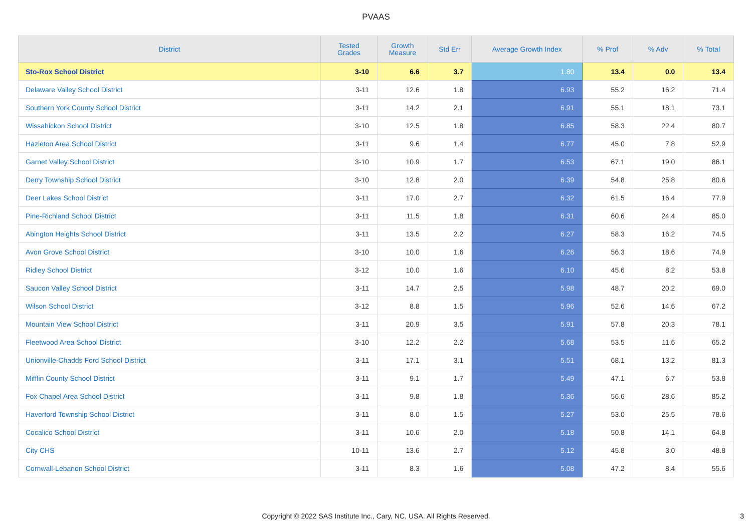PVAAS
| District | Tested Grades | Growth Measure | Std Err | Average Growth Index | % Prof | % Adv | % Total |
| --- | --- | --- | --- | --- | --- | --- | --- |
| Sto-Rox School District | 3-10 | 6.6 | 3.7 | 1.80 | 13.4 | 0.0 | 13.4 |
| Delaware Valley School District | 3-11 | 12.6 | 1.8 | 6.93 | 55.2 | 16.2 | 71.4 |
| Southern York County School District | 3-11 | 14.2 | 2.1 | 6.91 | 55.1 | 18.1 | 73.1 |
| Wissahickon School District | 3-10 | 12.5 | 1.8 | 6.85 | 58.3 | 22.4 | 80.7 |
| Hazleton Area School District | 3-11 | 9.6 | 1.4 | 6.77 | 45.0 | 7.8 | 52.9 |
| Garnet Valley School District | 3-10 | 10.9 | 1.7 | 6.53 | 67.1 | 19.0 | 86.1 |
| Derry Township School District | 3-10 | 12.8 | 2.0 | 6.39 | 54.8 | 25.8 | 80.6 |
| Deer Lakes School District | 3-11 | 17.0 | 2.7 | 6.32 | 61.5 | 16.4 | 77.9 |
| Pine-Richland School District | 3-11 | 11.5 | 1.8 | 6.31 | 60.6 | 24.4 | 85.0 |
| Abington Heights School District | 3-11 | 13.5 | 2.2 | 6.27 | 58.3 | 16.2 | 74.5 |
| Avon Grove School District | 3-10 | 10.0 | 1.6 | 6.26 | 56.3 | 18.6 | 74.9 |
| Ridley School District | 3-12 | 10.0 | 1.6 | 6.10 | 45.6 | 8.2 | 53.8 |
| Saucon Valley School District | 3-11 | 14.7 | 2.5 | 5.98 | 48.7 | 20.2 | 69.0 |
| Wilson School District | 3-12 | 8.8 | 1.5 | 5.96 | 52.6 | 14.6 | 67.2 |
| Mountain View School District | 3-11 | 20.9 | 3.5 | 5.91 | 57.8 | 20.3 | 78.1 |
| Fleetwood Area School District | 3-10 | 12.2 | 2.2 | 5.68 | 53.5 | 11.6 | 65.2 |
| Unionville-Chadds Ford School District | 3-11 | 17.1 | 3.1 | 5.51 | 68.1 | 13.2 | 81.3 |
| Mifflin County School District | 3-11 | 9.1 | 1.7 | 5.49 | 47.1 | 6.7 | 53.8 |
| Fox Chapel Area School District | 3-11 | 9.8 | 1.8 | 5.36 | 56.6 | 28.6 | 85.2 |
| Haverford Township School District | 3-11 | 8.0 | 1.5 | 5.27 | 53.0 | 25.5 | 78.6 |
| Cocalico School District | 3-11 | 10.6 | 2.0 | 5.18 | 50.8 | 14.1 | 64.8 |
| City CHS | 10-11 | 13.6 | 2.7 | 5.12 | 45.8 | 3.0 | 48.8 |
| Cornwall-Lebanon School District | 3-11 | 8.3 | 1.6 | 5.08 | 47.2 | 8.4 | 55.6 |
Copyright © 2022 SAS Institute Inc., Cary, NC, USA. All Rights Reserved.
3